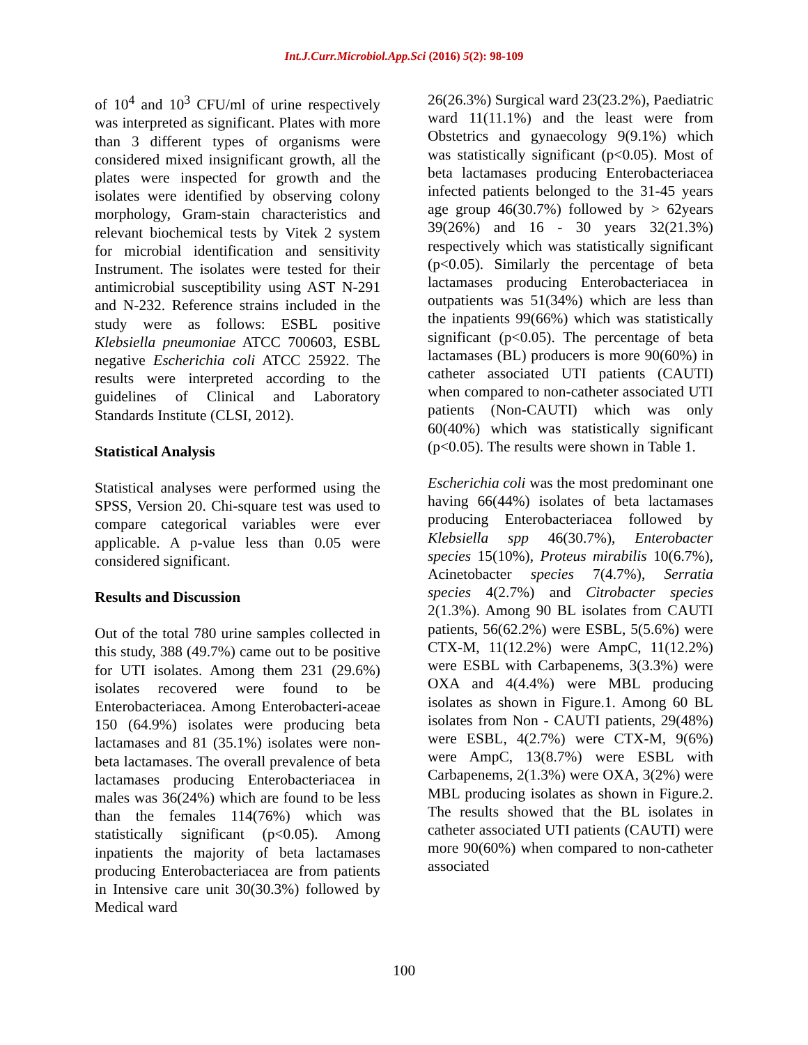Int.J.Curr.Microbiol.App.Sci (2016) 5(2): 98-109
of 10<sup>4</sup> and 10<sup>3</sup> CFU/ml of urine respectively was interpreted as significant. Plates with more than 3 different types of organisms were considered mixed insignificant growth, all the plates were inspected for growth and the isolates were identified by observing colony morphology, Gram-stain characteristics and relevant biochemical tests by Vitek 2 system for microbial identification and sensitivity Instrument. The isolates were tested for their antimicrobial susceptibility using AST N-291 and N-232. Reference strains included in the study were as follows: ESBL positive Klebsiella pneumoniae ATCC 700603, ESBL negative Escherichia coli ATCC 25922. The results were interpreted according to the guidelines of Clinical and Laboratory Standards Institute (CLSI, 2012).
Statistical Analysis
Statistical analyses were performed using the SPSS, Version 20. Chi-square test was used to compare categorical variables were ever applicable. A p-value less than 0.05 were considered significant.
Results and Discussion
Out of the total 780 urine samples collected in this study, 388 (49.7%) came out to be positive for UTI isolates. Among them 231 (29.6%) isolates recovered were found to be Enterobacteriacea. Among Enterobacteri-aceae 150 (64.9%) isolates were producing beta lactamases and 81 (35.1%) isolates were non-beta lactamases. The overall prevalence of beta lactamases producing Enterobacteriacea in males was 36(24%) which are found to be less than the females 114(76%) which was statistically significant (p<0.05). Among inpatients the majority of beta lactamases producing Enterobacteriacea are from patients in Intensive care unit 30(30.3%) followed by Medical ward
26(26.3%) Surgical ward 23(23.2%), Paediatric ward 11(11.1%) and the least were from Obstetrics and gynaecology 9(9.1%) which was statistically significant (p<0.05). Most of beta lactamases producing Enterobacteriacea infected patients belonged to the 31-45 years age group 46(30.7%) followed by > 62years 39(26%) and 16 - 30 years 32(21.3%) respectively which was statistically significant (p<0.05). Similarly the percentage of beta lactamases producing Enterobacteriacea in outpatients was 51(34%) which are less than the inpatients 99(66%) which was statistically significant (p<0.05). The percentage of beta lactamases (BL) producers is more 90(60%) in catheter associated UTI patients (CAUTI) when compared to non-catheter associated UTI patients (Non-CAUTI) which was only 60(40%) which was statistically significant (p<0.05). The results were shown in Table 1.
Escherichia coli was the most predominant one having 66(44%) isolates of beta lactamases producing Enterobacteriacea followed by Klebsiella spp 46(30.7%), Enterobacter species 15(10%), Proteus mirabilis 10(6.7%), Acinetobacter species 7(4.7%), Serratia species 4(2.7%) and Citrobacter species 2(1.3%). Among 90 BL isolates from CAUTI patients, 56(62.2%) were ESBL, 5(5.6%) were CTX-M, 11(12.2%) were AmpC, 11(12.2%) were ESBL with Carbapenems, 3(3.3%) were OXA and 4(4.4%) were MBL producing isolates as shown in Figure.1. Among 60 BL isolates from Non - CAUTI patients, 29(48%) were ESBL, 4(2.7%) were CTX-M, 9(6%) were AmpC, 13(8.7%) were ESBL with Carbapenems, 2(1.3%) were OXA, 3(2%) were MBL producing isolates as shown in Figure.2. The results showed that the BL isolates in catheter associated UTI patients (CAUTI) were more 90(60%) when compared to non-catheter associated
100